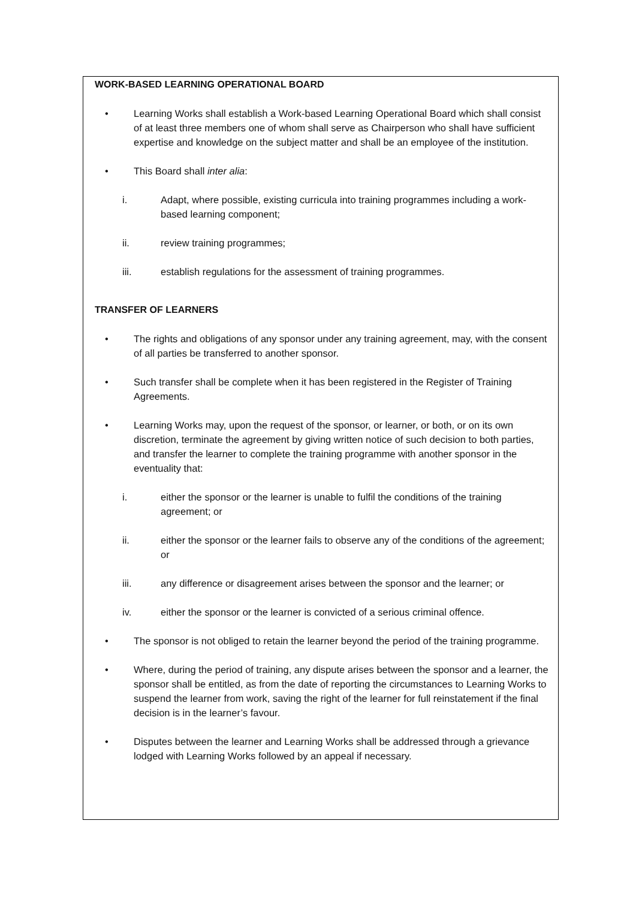WORK-BASED LEARNING OPERATIONAL BOARD
• Learning Works shall establish a Work-based Learning Operational Board which shall consist of at least three members one of whom shall serve as Chairperson who shall have sufficient expertise and knowledge on the subject matter and shall be an employee of the institution.
• This Board shall inter alia:
i. Adapt, where possible, existing curricula into training programmes including a work-based learning component;
ii. review training programmes;
iii. establish regulations for the assessment of training programmes.
TRANSFER OF LEARNERS
• The rights and obligations of any sponsor under any training agreement, may, with the consent of all parties be transferred to another sponsor.
• Such transfer shall be complete when it has been registered in the Register of Training Agreements.
• Learning Works may, upon the request of the sponsor, or learner, or both, or on its own discretion, terminate the agreement by giving written notice of such decision to both parties, and transfer the learner to complete the training programme with another sponsor in the eventuality that:
i. either the sponsor or the learner is unable to fulfil the conditions of the training agreement; or
ii. either the sponsor or the learner fails to observe any of the conditions of the agreement; or
iii. any difference or disagreement arises between the sponsor and the learner; or
iv. either the sponsor or the learner is convicted of a serious criminal offence.
• The sponsor is not obliged to retain the learner beyond the period of the training programme.
• Where, during the period of training, any dispute arises between the sponsor and a learner, the sponsor shall be entitled, as from the date of reporting the circumstances to Learning Works to suspend the learner from work, saving the right of the learner for full reinstatement if the final decision is in the learner’s favour.
• Disputes between the learner and Learning Works shall be addressed through a grievance lodged with Learning Works followed by an appeal if necessary.